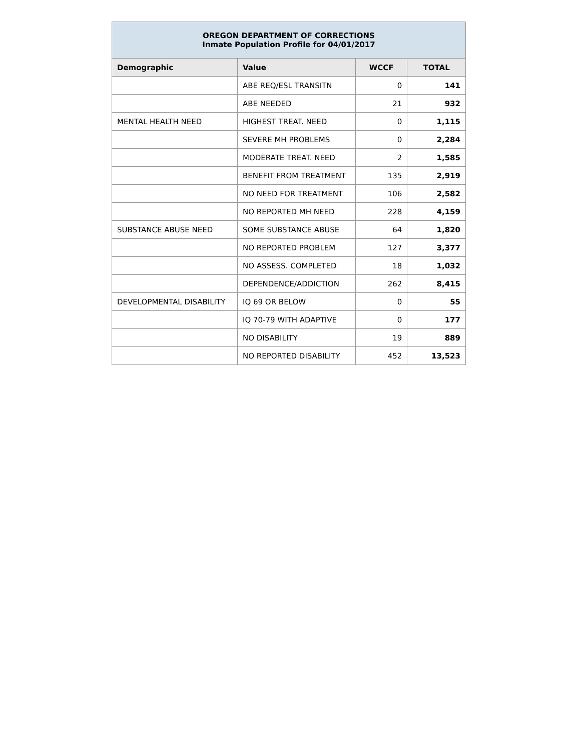| OREGON DEPARTMENT OF CORRECTIONS Inmate Population Profile for 04/01/2017 | | | |
| Demographic | Value | WCCF | TOTAL |
| | ABE REQ/ESL TRANSITN | 0 | 141 |
| | ABE NEEDED | 21 | 932 |
| MENTAL HEALTH NEED | HIGHEST TREAT. NEED | 0 | 1,115 |
| | SEVERE MH PROBLEMS | 0 | 2,284 |
| | MODERATE TREAT. NEED | 2 | 1,585 |
| | BENEFIT FROM TREATMENT | 135 | 2,919 |
| | NO NEED FOR TREATMENT | 106 | 2,582 |
| | NO REPORTED MH NEED | 228 | 4,159 |
| SUBSTANCE ABUSE NEED | SOME SUBSTANCE ABUSE | 64 | 1,820 |
| | NO REPORTED PROBLEM | 127 | 3,377 |
| | NO ASSESS. COMPLETED | 18 | 1,032 |
| | DEPENDENCE/ADDICTION | 262 | 8,415 |
| DEVELOPMENTAL DISABILITY | IQ 69 OR BELOW | 0 | 55 |
| | IQ 70-79 WITH ADAPTIVE | 0 | 177 |
| | NO DISABILITY | 19 | 889 |
| | NO REPORTED DISABILITY | 452 | 13,523 |